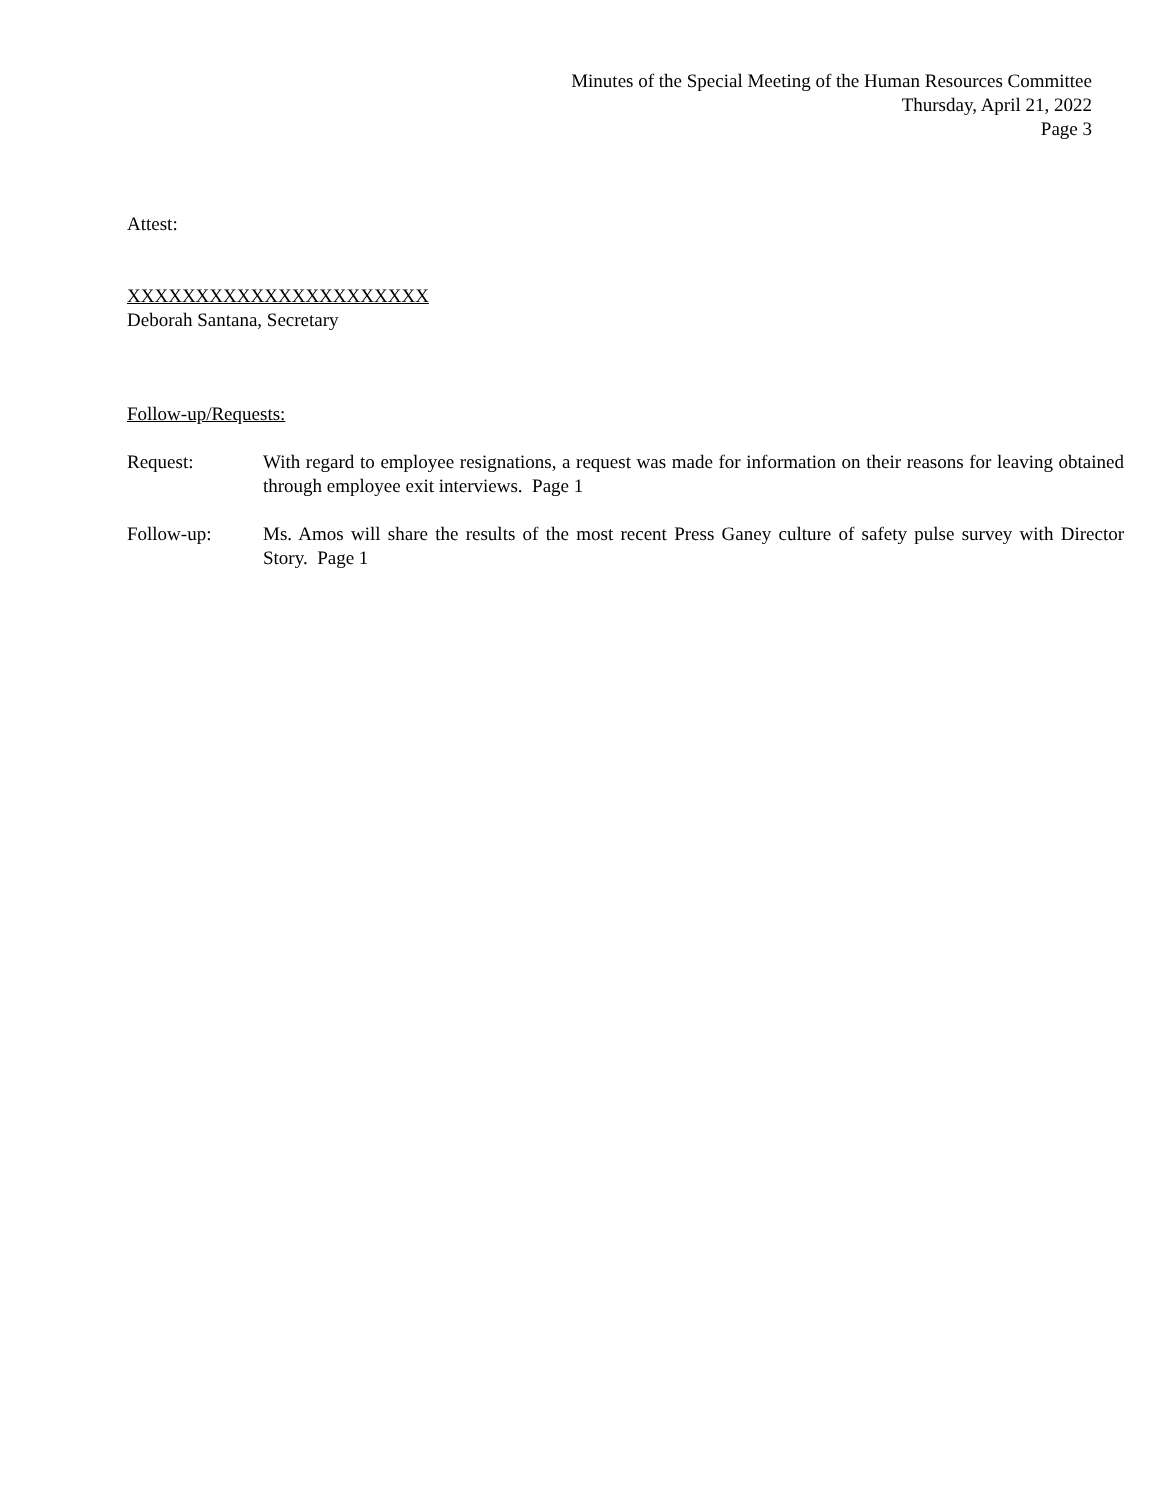Minutes of the Special Meeting of the Human Resources Committee
Thursday, April 21, 2022
Page 3
Attest:
XXXXXXXXXXXXXXXXXXXXXX
Deborah Santana, Secretary
Follow-up/Requests:
Request: With regard to employee resignations, a request was made for information on their reasons for leaving obtained through employee exit interviews. Page 1
Follow-up: Ms. Amos will share the results of the most recent Press Ganey culture of safety pulse survey with Director Story. Page 1